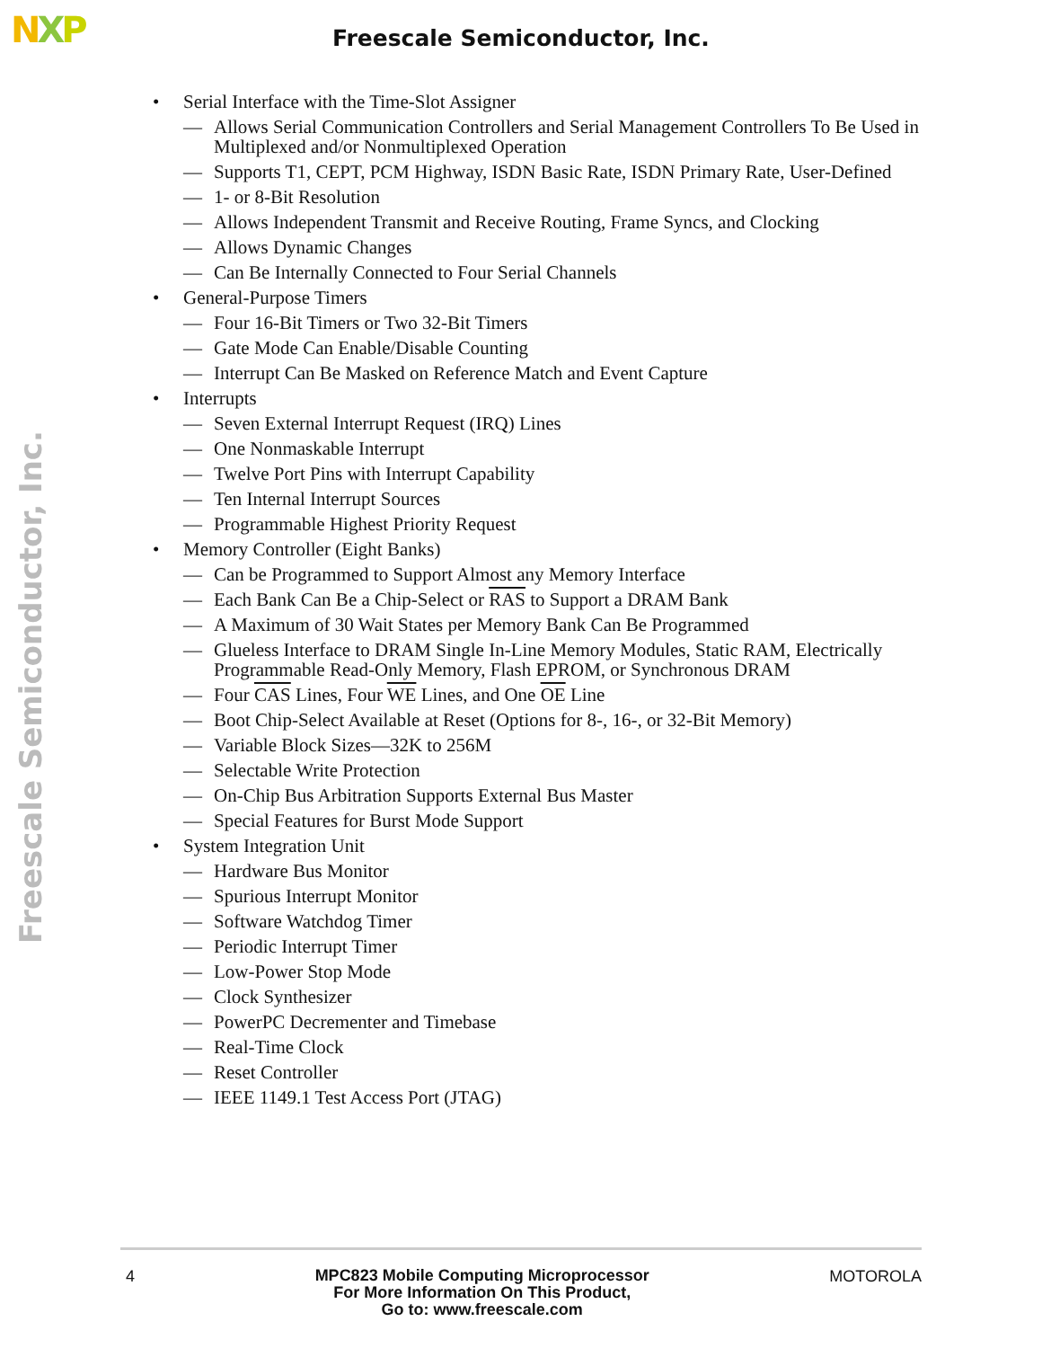NXP Freescale Semiconductor, Inc.
Freescale Semiconductor, Inc.
• Serial Interface with the Time-Slot Assigner
— Allows Serial Communication Controllers and Serial Management Controllers To Be Used in Multiplexed and/or Nonmultiplexed Operation
— Supports T1, CEPT, PCM Highway, ISDN Basic Rate, ISDN Primary Rate, User-Defined
— 1- or 8-Bit Resolution
— Allows Independent Transmit and Receive Routing, Frame Syncs, and Clocking
— Allows Dynamic Changes
— Can Be Internally Connected to Four Serial Channels
• General-Purpose Timers
— Four 16-Bit Timers or Two 32-Bit Timers
— Gate Mode Can Enable/Disable Counting
— Interrupt Can Be Masked on Reference Match and Event Capture
• Interrupts
— Seven External Interrupt Request (IRQ) Lines
— One Nonmaskable Interrupt
— Twelve Port Pins with Interrupt Capability
— Ten Internal Interrupt Sources
— Programmable Highest Priority Request
• Memory Controller (Eight Banks)
— Can be Programmed to Support Almost any Memory Interface
— Each Bank Can Be a Chip-Select or RAS to Support a DRAM Bank
— A Maximum of 30 Wait States per Memory Bank Can Be Programmed
— Glueless Interface to DRAM Single In-Line Memory Modules, Static RAM, Electrically Programmable Read-Only Memory, Flash EPROM, or Synchronous DRAM
— Four CAS Lines, Four WE Lines, and One OE Line
— Boot Chip-Select Available at Reset (Options for 8-, 16-, or 32-Bit Memory)
— Variable Block Sizes—32K to 256M
— Selectable Write Protection
— On-Chip Bus Arbitration Supports External Bus Master
— Special Features for Burst Mode Support
• System Integration Unit
— Hardware Bus Monitor
— Spurious Interrupt Monitor
— Software Watchdog Timer
— Periodic Interrupt Timer
— Low-Power Stop Mode
— Clock Synthesizer
— PowerPC Decrementer and Timebase
— Real-Time Clock
— Reset Controller
— IEEE 1149.1 Test Access Port (JTAG)
4
MPC823 Mobile Computing Microprocessor
For More Information On This Product,
Go to: www.freescale.com
MOTOROLA